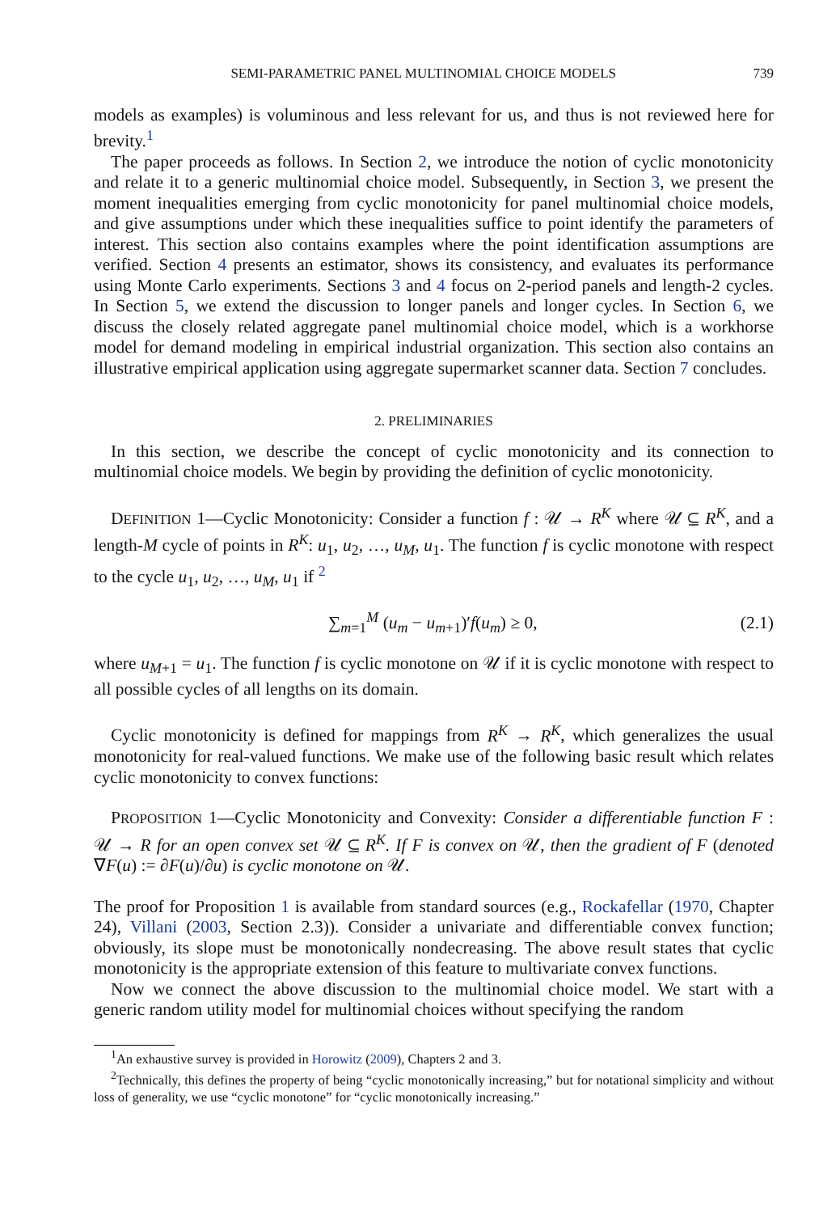SEMI-PARAMETRIC PANEL MULTINOMIAL CHOICE MODELS 739
models as examples) is voluminous and less relevant for us, and thus is not reviewed here for brevity.<sup>1</sup>
The paper proceeds as follows. In Section 2, we introduce the notion of cyclic monotonicity and relate it to a generic multinomial choice model. Subsequently, in Section 3, we present the moment inequalities emerging from cyclic monotonicity for panel multinomial choice models, and give assumptions under which these inequalities suffice to point identify the parameters of interest. This section also contains examples where the point identification assumptions are verified. Section 4 presents an estimator, shows its consistency, and evaluates its performance using Monte Carlo experiments. Sections 3 and 4 focus on 2-period panels and length-2 cycles. In Section 5, we extend the discussion to longer panels and longer cycles. In Section 6, we discuss the closely related aggregate panel multinomial choice model, which is a workhorse model for demand modeling in empirical industrial organization. This section also contains an illustrative empirical application using aggregate supermarket scanner data. Section 7 concludes.
2. PRELIMINARIES
In this section, we describe the concept of cyclic monotonicity and its connection to multinomial choice models. We begin by providing the definition of cyclic monotonicity.
DEFINITION 1—Cyclic Monotonicity: Consider a function f : 𝒰 → R<sup>K</sup> where 𝒰 ⊆ R<sup>K</sup>, and a length-M cycle of points in R<sup>K</sup>: u<sub>1</sub>, u<sub>2</sub>, …, u<sub>M</sub>, u<sub>1</sub>. The function f is cyclic monotone with respect to the cycle u<sub>1</sub>, u<sub>2</sub>, …, u<sub>M</sub>, u<sub>1</sub> if <sup>2</sup>
∑<sub>m=1</sub><sup>M</sup> (u<sub>m</sub> − u<sub>m+1</sub>)′f(u<sub>m</sub>) ≥ 0, (2.1)
where u<sub>M+1</sub> = u<sub>1</sub>. The function f is cyclic monotone on 𝒰 if it is cyclic monotone with respect to all possible cycles of all lengths on its domain.
Cyclic monotonicity is defined for mappings from R<sup>K</sup> → R<sup>K</sup>, which generalizes the usual monotonicity for real-valued functions. We make use of the following basic result which relates cyclic monotonicity to convex functions:
PROPOSITION 1—Cyclic Monotonicity and Convexity: Consider a differentiable function F : 𝒰 → R for an open convex set 𝒰 ⊆ R<sup>K</sup>. If F is convex on 𝒰, then the gradient of F (denoted ∇F(u) := ∂F(u)/∂u) is cyclic monotone on 𝒰.
The proof for Proposition 1 is available from standard sources (e.g., Rockafellar (1970, Chapter 24), Villani (2003, Section 2.3)). Consider a univariate and differentiable convex function; obviously, its slope must be monotonically nondecreasing. The above result states that cyclic monotonicity is the appropriate extension of this feature to multivariate convex functions.
Now we connect the above discussion to the multinomial choice model. We start with a generic random utility model for multinomial choices without specifying the random
<sup>1</sup> An exhaustive survey is provided in Horowitz (2009), Chapters 2 and 3.
<sup>2</sup> Technically, this defines the property of being “cyclic monotonically increasing,” but for notational simplicity and without loss of generality, we use “cyclic monotone” for “cyclic monotonically increasing.”